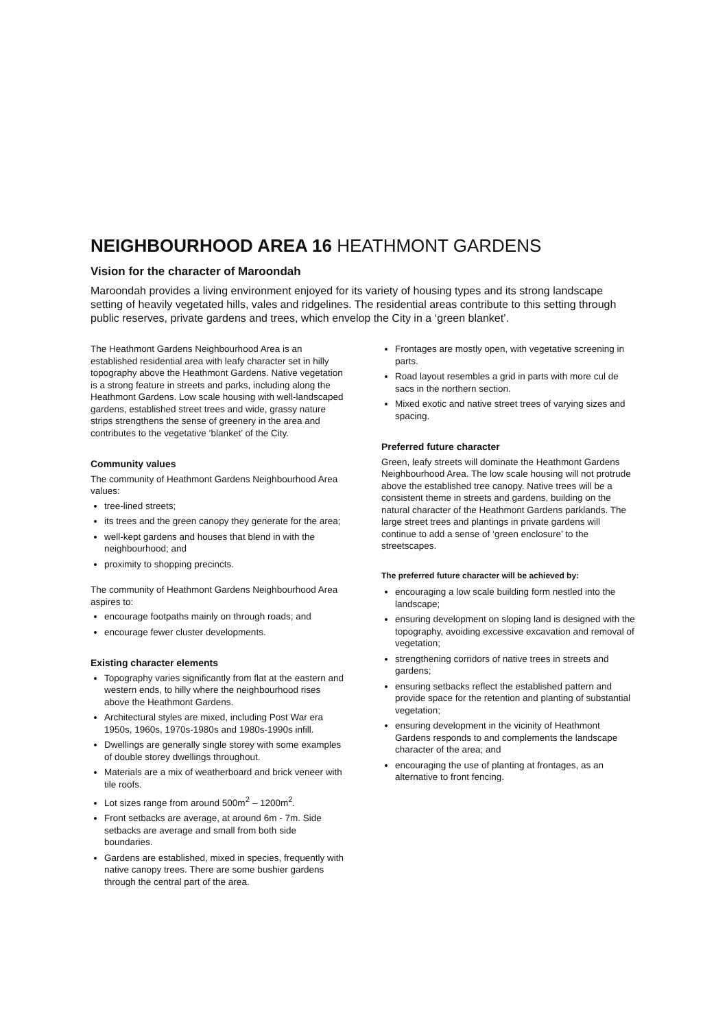NEIGHBOURHOOD AREA 16 HEATHMONT GARDENS
Vision for the character of Maroondah
Maroondah provides a living environment enjoyed for its variety of housing types and its strong landscape setting of heavily vegetated hills, vales and ridgelines. The residential areas contribute to this setting through public reserves, private gardens and trees, which envelop the City in a ‘green blanket’.
The Heathmont Gardens Neighbourhood Area is an established residential area with leafy character set in hilly topography above the Heathmont Gardens. Native vegetation is a strong feature in streets and parks, including along the Heathmont Gardens. Low scale housing with well-landscaped gardens, established street trees and wide, grassy nature strips strengthens the sense of greenery in the area and contributes to the vegetative ‘blanket’ of the City.
Community values
The community of Heathmont Gardens Neighbourhood Area values:
tree-lined streets;
its trees and the green canopy they generate for the area;
well-kept gardens and houses that blend in with the neighbourhood; and
proximity to shopping precincts.
The community of Heathmont Gardens Neighbourhood Area aspires to:
encourage footpaths mainly on through roads; and
encourage fewer cluster developments.
Existing character elements
Topography varies significantly from flat at the eastern and western ends, to hilly where the neighbourhood rises above the Heathmont Gardens.
Architectural styles are mixed, including Post War era 1950s, 1960s, 1970s-1980s and 1980s-1990s infill.
Dwellings are generally single storey with some examples of double storey dwellings throughout.
Materials are a mix of weatherboard and brick veneer with tile roofs.
Lot sizes range from around 500m<sup>2</sup> – 1200m<sup>2</sup>.
Front setbacks are average, at around 6m - 7m. Side setbacks are average and small from both side boundaries.
Gardens are established, mixed in species, frequently with native canopy trees. There are some bushier gardens through the central part of the area.
Frontages are mostly open, with vegetative screening in parts.
Road layout resembles a grid in parts with more cul de sacs in the northern section.
Mixed exotic and native street trees of varying sizes and spacing.
Preferred future character
Green, leafy streets will dominate the Heathmont Gardens Neighbourhood Area. The low scale housing will not protrude above the established tree canopy. Native trees will be a consistent theme in streets and gardens, building on the natural character of the Heathmont Gardens parklands. The large street trees and plantings in private gardens will continue to add a sense of ‘green enclosure’ to the streetscapes.
The preferred future character will be achieved by:
encouraging a low scale building form nestled into the landscape;
ensuring development on sloping land is designed with the topography, avoiding excessive excavation and removal of vegetation;
strengthening corridors of native trees in streets and gardens;
ensuring setbacks reflect the established pattern and provide space for the retention and planting of substantial vegetation;
ensuring development in the vicinity of Heathmont Gardens responds to and complements the landscape character of the area; and
encouraging the use of planting at frontages, as an alternative to front fencing.